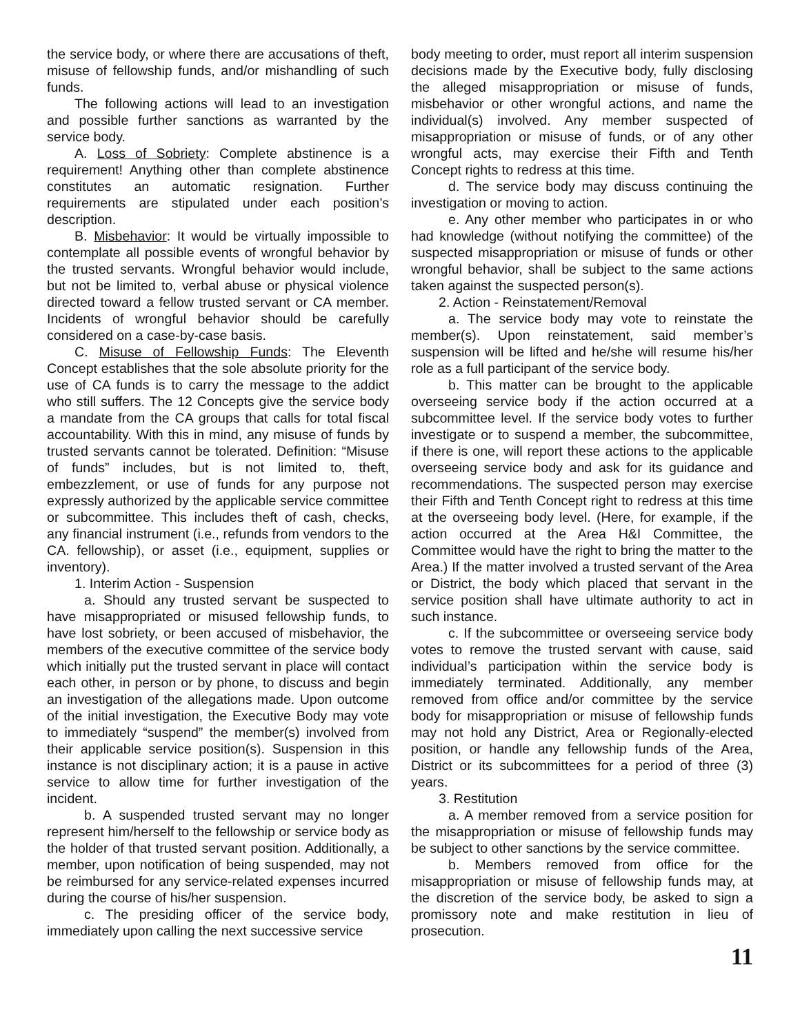the service body, or where there are accusations of theft, misuse of fellowship funds, and/or mishandling of such funds.
The following actions will lead to an investigation and possible further sanctions as warranted by the service body.
A. Loss of Sobriety: Complete abstinence is a requirement! Anything other than complete abstinence constitutes an automatic resignation. Further requirements are stipulated under each position’s description.
B. Misbehavior: It would be virtually impossible to contemplate all possible events of wrongful behavior by the trusted servants. Wrongful behavior would include, but not be limited to, verbal abuse or physical violence directed toward a fellow trusted servant or CA member. Incidents of wrongful behavior should be carefully considered on a case-by-case basis.
C. Misuse of Fellowship Funds: The Eleventh Concept establishes that the sole absolute priority for the use of CA funds is to carry the message to the addict who still suffers. The 12 Concepts give the service body a mandate from the CA groups that calls for total fiscal accountability. With this in mind, any misuse of funds by trusted servants cannot be tolerated. Definition: “Misuse of funds” includes, but is not limited to, theft, embezzlement, or use of funds for any purpose not expressly authorized by the applicable service committee or subcommittee. This includes theft of cash, checks, any financial instrument (i.e., refunds from vendors to the CA. fellowship), or asset (i.e., equipment, supplies or inventory).
1. Interim Action - Suspension
a. Should any trusted servant be suspected to have misappropriated or misused fellowship funds, to have lost sobriety, or been accused of misbehavior, the members of the executive committee of the service body which initially put the trusted servant in place will contact each other, in person or by phone, to discuss and begin an investigation of the allegations made. Upon outcome of the initial investigation, the Executive Body may vote to immediately “suspend” the member(s) involved from their applicable service position(s). Suspension in this instance is not disciplinary action; it is a pause in active service to allow time for further investigation of the incident.
b. A suspended trusted servant may no longer represent him/herself to the fellowship or service body as the holder of that trusted servant position. Additionally, a member, upon notification of being suspended, may not be reimbursed for any service-related expenses incurred during the course of his/her suspension.
c. The presiding officer of the service body, immediately upon calling the next successive service
body meeting to order, must report all interim suspension decisions made by the Executive body, fully disclosing the alleged misappropriation or misuse of funds, misbehavior or other wrongful actions, and name the individual(s) involved. Any member suspected of misappropriation or misuse of funds, or of any other wrongful acts, may exercise their Fifth and Tenth Concept rights to redress at this time.
d. The service body may discuss continuing the investigation or moving to action.
e. Any other member who participates in or who had knowledge (without notifying the committee) of the suspected misappropriation or misuse of funds or other wrongful behavior, shall be subject to the same actions taken against the suspected person(s).
2. Action - Reinstatement/Removal
a. The service body may vote to reinstate the member(s). Upon reinstatement, said member’s suspension will be lifted and he/she will resume his/her role as a full participant of the service body.
b. This matter can be brought to the applicable overseeing service body if the action occurred at a subcommittee level. If the service body votes to further investigate or to suspend a member, the subcommittee, if there is one, will report these actions to the applicable overseeing service body and ask for its guidance and recommendations. The suspected person may exercise their Fifth and Tenth Concept right to redress at this time at the overseeing body level. (Here, for example, if the action occurred at the Area H&I Committee, the Committee would have the right to bring the matter to the Area.) If the matter involved a trusted servant of the Area or District, the body which placed that servant in the service position shall have ultimate authority to act in such instance.
c. If the subcommittee or overseeing service body votes to remove the trusted servant with cause, said individual’s participation within the service body is immediately terminated. Additionally, any member removed from office and/or committee by the service body for misappropriation or misuse of fellowship funds may not hold any District, Area or Regionally-elected position, or handle any fellowship funds of the Area, District or its subcommittees for a period of three (3) years.
3. Restitution
a. A member removed from a service position for the misappropriation or misuse of fellowship funds may be subject to other sanctions by the service committee.
b. Members removed from office for the misappropriation or misuse of fellowship funds may, at the discretion of the service body, be asked to sign a promissory note and make restitution in lieu of prosecution.
11